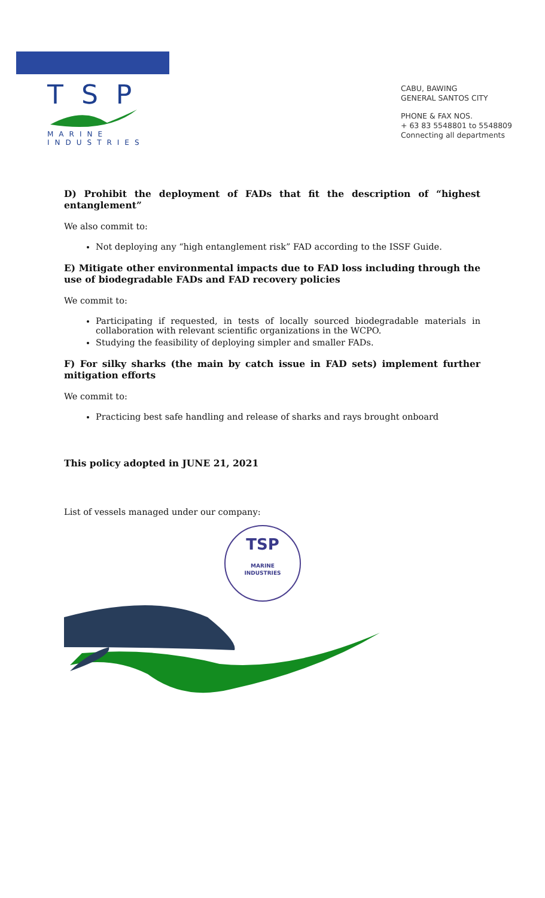TSP
MARINE
INDUSTRIES
CABU, BAWING
GENERAL SANTOS CITY
PHONE & FAX NOS.
+ 63 83 5548801 to 5548809
Connecting all departments
D) Prohibit the deployment of FADs that fit the description of “highest entanglement”
We also commit to:
Not deploying any “high entanglement risk” FAD according to the ISSF Guide.
E) Mitigate other environmental impacts due to FAD loss including through the use of biodegradable FADs and FAD recovery policies
We commit to:
Participating if requested, in tests of locally sourced biodegradable materials in collaboration with relevant scientific organizations in the WCPO.
Studying the feasibility of deploying simpler and smaller FADs.
F) For silky sharks (the main by catch issue in FAD sets) implement further mitigation efforts
We commit to:
Practicing best safe handling and release of sharks and rays brought onboard
This policy adopted in JUNE 21, 2021
List of vessels managed under our company:
TSP
MARINE
INDUSTRIES